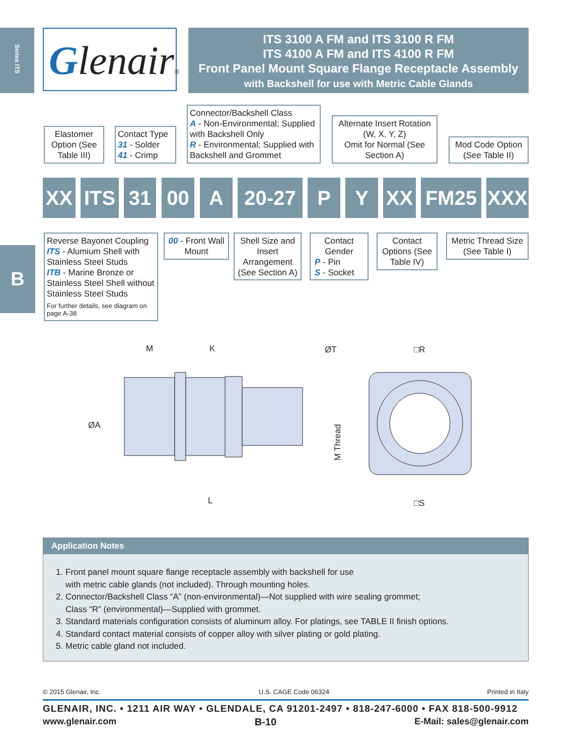Series ITS
B
Glenair®
ITS 3100 A FM and ITS 3100 R FM
ITS 4100 A FM and ITS 4100 R FM
Front Panel Mount Square Flange Receptacle Assembly
with Backshell for use with Metric Cable Glands
Elastomer Option (See Table III)
Contact Type
31 - Solder
41 - Crimp
Connector/Backshell Class
A - Non-Environmental; Supplied with Backshell Only
R - Environmental; Supplied with Backshell and Grommet
Alternate Insert Rotation (W, X, Y, Z)
Omit for Normal (See Section A)
Mod Code Option (See Table II)
XX ITS 31 00 A 20-27 P Y XX FM25 XXX
Reverse Bayonet Coupling
ITS - Alumium Shell with Stainless Steel Studs
ITB - Marine Bronze or Stainless Steel Shell without Stainless Steel Studs
For further details, see diagram on page A-38
00 - Front Wall Mount
Shell Size and Insert Arrangement (See Section A)
Contact Gender
P - Pin
S - Socket
Contact Options (See Table IV)
Metric Thread Size (See Table I)
M
K
ØT
□R
ØA
L
□S
M Thread
Application Notes
1. Front panel mount square flange receptacle assembly with backshell for use
with metric cable glands (not included). Through mounting holes.
2. Connector/Backshell Class “A” (non-environmental)—Not supplied with wire sealing grommet;
Class “R” (environmental)—Supplied with grommet.
3. Standard materials configuration consists of aluminum alloy. For platings, see TABLE II finish options.
4. Standard contact material consists of copper alloy with silver plating or gold plating.
5. Metric cable gland not included.
© 2015 Glenair, Inc. U.S. CAGE Code 06324 Printed in Italy
GLENAIR, INC. • 1211 AIR WAY • GLENDALE, CA 91201-2497 • 818-247-6000 • FAX 818-500-9912
www.glenair.com B-10 E-Mail: sales@glenair.com